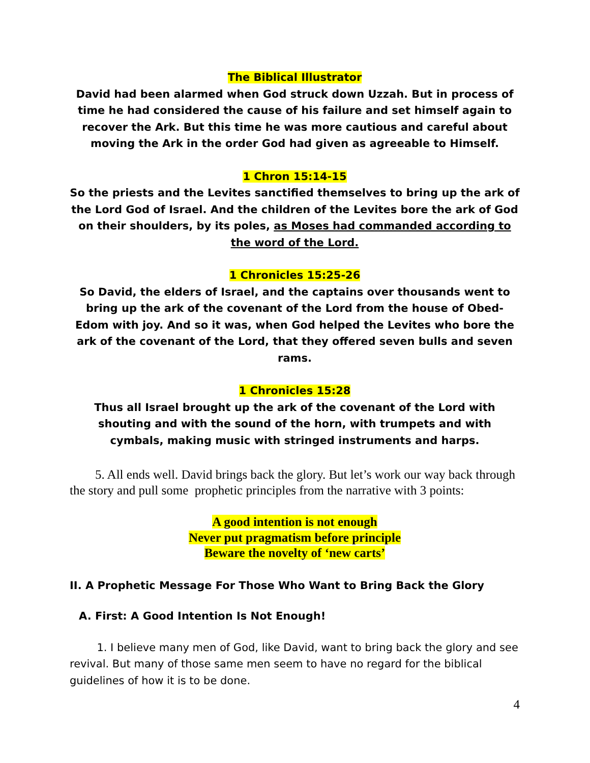The Biblical Illustrator
David had been alarmed when God struck down Uzzah. But in process of time he had considered the cause of his failure and set himself again to recover the Ark. But this time he was more cautious and careful about moving the Ark in the order God had given as agreeable to Himself.
1 Chron 15:14-15
So the priests and the Levites sanctified themselves to bring up the ark of the Lord God of Israel. And the children of the Levites bore the ark of God on their shoulders, by its poles, as Moses had commanded according to the word of the Lord.
1 Chronicles 15:25-26
So David, the elders of Israel, and the captains over thousands went to bring up the ark of the covenant of the Lord from the house of Obed-Edom with joy. And so it was, when God helped the Levites who bore the ark of the covenant of the Lord, that they offered seven bulls and seven rams.
1 Chronicles 15:28
Thus all Israel brought up the ark of the covenant of the Lord with shouting and with the sound of the horn, with trumpets and with cymbals, making music with stringed instruments and harps.
5. All ends well. David brings back the glory. But let’s work our way back through the story and pull some prophetic principles from the narrative with 3 points:
A good intention is not enough
Never put pragmatism before principle
Beware the novelty of ‘new carts’
II. A Prophetic Message For Those Who Want to Bring Back the Glory
A. First: A Good Intention Is Not Enough!
1. I believe many men of God, like David, want to bring back the glory and see revival. But many of those same men seem to have no regard for the biblical guidelines of how it is to be done.
4